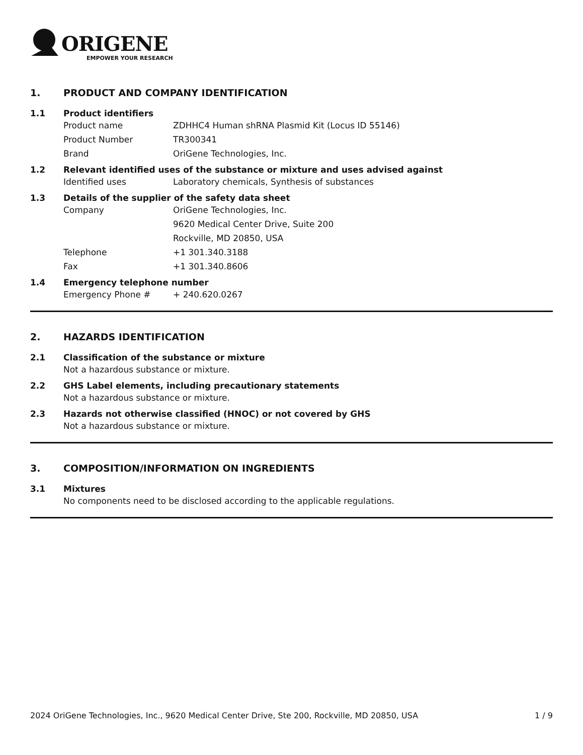ORIGENE
EMPOWER YOUR RESEARCH
1. PRODUCT AND COMPANY IDENTIFICATION
1.1 Product identifiers
Product name ZDHHC4 Human shRNA Plasmid Kit (Locus ID 55146)
Product Number TR300341
Brand OriGene Technologies, Inc.
1.2 Relevant identified uses of the substance or mixture and uses advised against
Identified uses Laboratory chemicals, Synthesis of substances
1.3 Details of the supplier of the safety data sheet
Company OriGene Technologies, Inc.
9620 Medical Center Drive, Suite 200
Rockville, MD 20850, USA
Telephone +1 301.340.3188
Fax +1 301.340.8606
1.4 Emergency telephone number
Emergency Phone # + 240.620.0267
2. HAZARDS IDENTIFICATION
2.1 Classification of the substance or mixture
Not a hazardous substance or mixture.
2.2 GHS Label elements, including precautionary statements
Not a hazardous substance or mixture.
2.3 Hazards not otherwise classified (HNOC) or not covered by GHS
Not a hazardous substance or mixture.
3. COMPOSITION/INFORMATION ON INGREDIENTS
3.1 Mixtures
No components need to be disclosed according to the applicable regulations.
2024 OriGene Technologies, Inc., 9620 Medical Center Drive, Ste 200, Rockville, MD 20850, USA 1 / 9